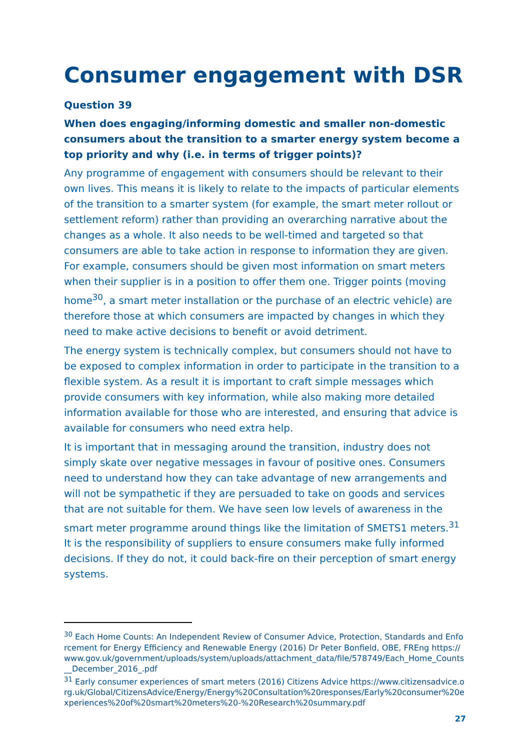Consumer engagement with DSR
Question 39
When does engaging/informing domestic and smaller non-domestic consumers about the transition to a smarter energy system become a top priority and why (i.e. in terms of trigger points)?
Any programme of engagement with consumers should be relevant to their own lives. This means it is likely to relate to the impacts of particular elements of the transition to a smarter system (for example, the smart meter rollout or settlement reform) rather than providing an overarching narrative about the changes as a whole. It also needs to be well-timed and targeted so that consumers are able to take action in response to information they are given. For example, consumers should be given most information on smart meters when their supplier is in a position to offer them one. Trigger points (moving home<sup>30</sup>, a smart meter installation or the purchase of an electric vehicle) are therefore those at which consumers are impacted by changes in which they need to make active decisions to benefit or avoid detriment.
The energy system is technically complex, but consumers should not have to be exposed to complex information in order to participate in the transition to a flexible system. As a result it is important to craft simple messages which provide consumers with key information, while also making more detailed information available for those who are interested, and ensuring that advice is available for consumers who need extra help.
It is important that in messaging around the transition, industry does not simply skate over negative messages in favour of positive ones. Consumers need to understand how they can take advantage of new arrangements and will not be sympathetic if they are persuaded to take on goods and services that are not suitable for them. We have seen low levels of awareness in the smart meter programme around things like the limitation of SMETS1 meters.<sup>31</sup> It is the responsibility of suppliers to ensure consumers make fully informed decisions. If they do not, it could back-fire on their perception of smart energy systems.
<sup>30</sup> Each Home Counts: An Independent Review of Consumer Advice, Protection, Standards and Enforcement for Energy Efficiency and Renewable Energy (2016) Dr Peter Bonfield, OBE, FREng https://www.gov.uk/government/uploads/system/uploads/attachment_data/file/578749/Each_Home_Counts__December_2016_.pdf
<sup>31</sup> Early consumer experiences of smart meters (2016) Citizens Advice https://www.citizensadvice.org.uk/Global/CitizensAdvice/Energy/Energy%20Consultation%20responses/Early%20consumer%20experiences%20of%20smart%20meters%20-%20Research%20summary.pdf
27